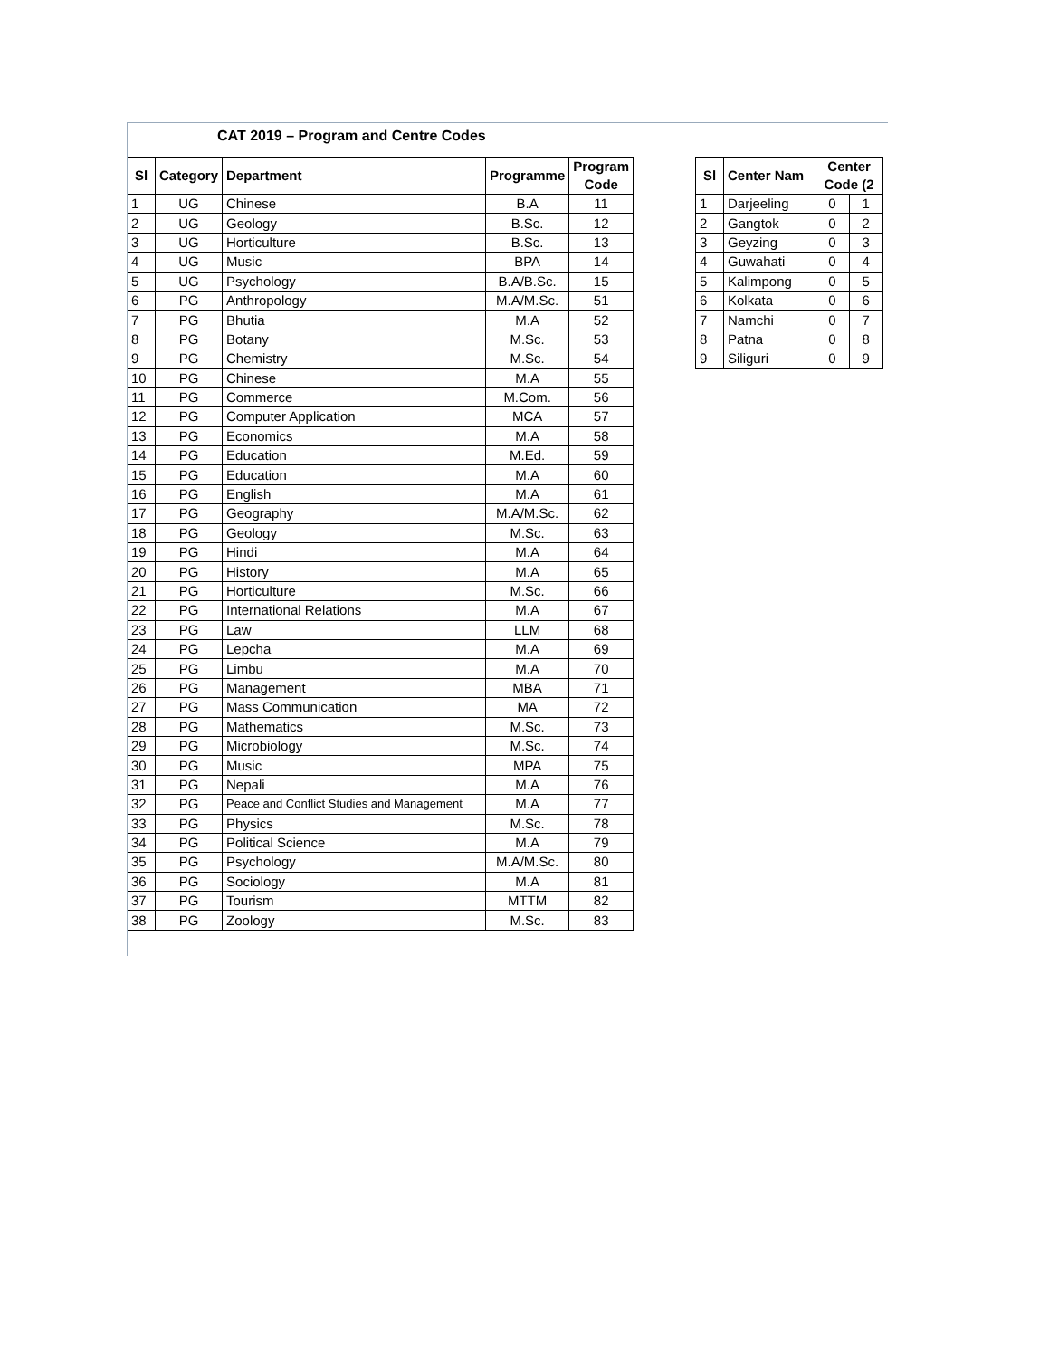CAT 2019 – Program and Centre Codes
| Sl | Category | Department | Programme | Program Code |
| --- | --- | --- | --- | --- |
| 1 | UG | Chinese | B.A | 11 |
| 2 | UG | Geology | B.Sc. | 12 |
| 3 | UG | Horticulture | B.Sc. | 13 |
| 4 | UG | Music | BPA | 14 |
| 5 | UG | Psychology | B.A/B.Sc. | 15 |
| 6 | PG | Anthropology | M.A/M.Sc. | 51 |
| 7 | PG | Bhutia | M.A | 52 |
| 8 | PG | Botany | M.Sc. | 53 |
| 9 | PG | Chemistry | M.Sc. | 54 |
| 10 | PG | Chinese | M.A | 55 |
| 11 | PG | Commerce | M.Com. | 56 |
| 12 | PG | Computer Application | MCA | 57 |
| 13 | PG | Economics | M.A | 58 |
| 14 | PG | Education | M.Ed. | 59 |
| 15 | PG | Education | M.A | 60 |
| 16 | PG | English | M.A | 61 |
| 17 | PG | Geography | M.A/M.Sc. | 62 |
| 18 | PG | Geology | M.Sc. | 63 |
| 19 | PG | Hindi | M.A | 64 |
| 20 | PG | History | M.A | 65 |
| 21 | PG | Horticulture | M.Sc. | 66 |
| 22 | PG | International Relations | M.A | 67 |
| 23 | PG | Law | LLM | 68 |
| 24 | PG | Lepcha | M.A | 69 |
| 25 | PG | Limbu | M.A | 70 |
| 26 | PG | Management | MBA | 71 |
| 27 | PG | Mass Communication | MA | 72 |
| 28 | PG | Mathematics | M.Sc. | 73 |
| 29 | PG | Microbiology | M.Sc. | 74 |
| 30 | PG | Music | MPA | 75 |
| 31 | PG | Nepali | M.A | 76 |
| 32 | PG | Peace and Conflict Studies and Management | M.A | 77 |
| 33 | PG | Physics | M.Sc. | 78 |
| 34 | PG | Political Science | M.A | 79 |
| 35 | PG | Psychology | M.A/M.Sc. | 80 |
| 36 | PG | Sociology | M.A | 81 |
| 37 | PG | Tourism | MTTM | 82 |
| 38 | PG | Zoology | M.Sc. | 83 |
| Sl | Center Nam | Center Code (2 | |
| --- | --- | --- | --- |
| 1 | Darjeeling | 0 | 1 |
| 2 | Gangtok | 0 | 2 |
| 3 | Geyzing | 0 | 3 |
| 4 | Guwahati | 0 | 4 |
| 5 | Kalimpong | 0 | 5 |
| 6 | Kolkata | 0 | 6 |
| 7 | Namchi | 0 | 7 |
| 8 | Patna | 0 | 8 |
| 9 | Siliguri | 0 | 9 |